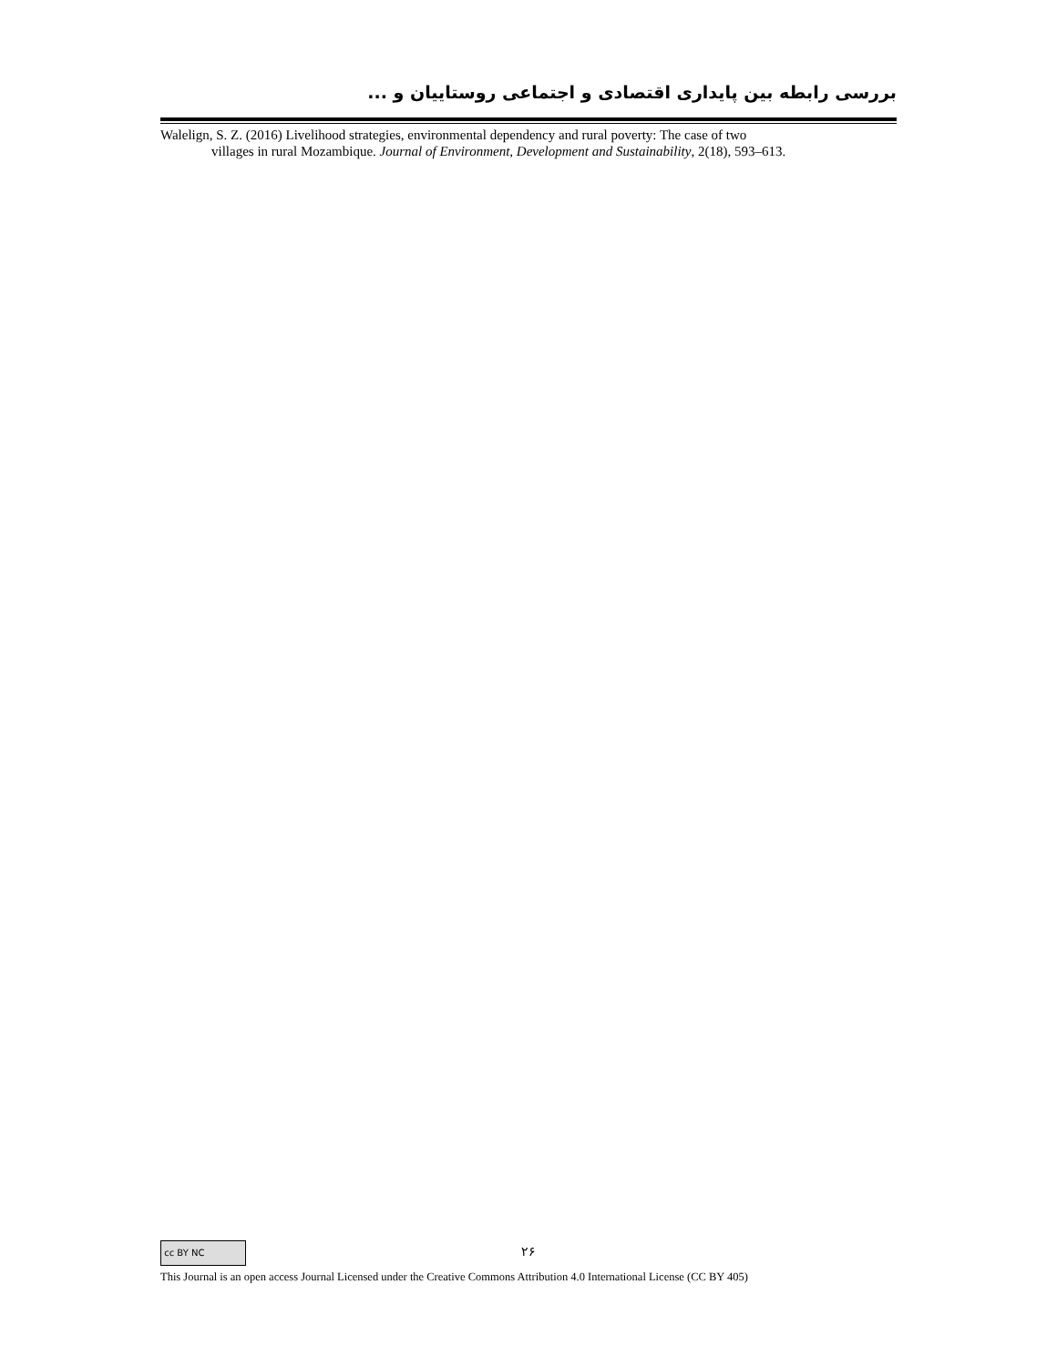بررسی رابطه بین پایداری اقتصادی و اجتماعی روستاییان و ...
Walelign, S. Z. (2016) Livelihood strategies, environmental dependency and rural poverty: The case of two
villages in rural Mozambique. Journal of Environment, Development and Sustainability, 2(18), 593–613.
cc BY NC
۲۶
This Journal is an open access Journal Licensed under the Creative Commons Attribution 4.0 International License (CC BY 405)